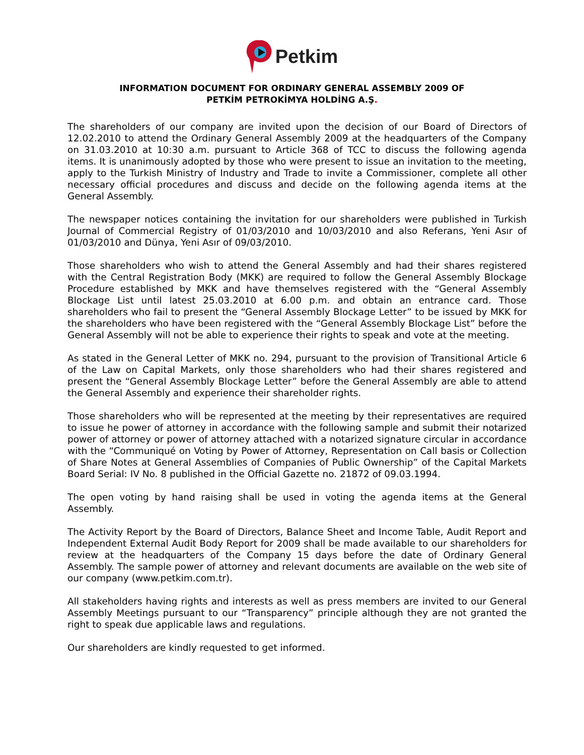Petkim
INFORMATION DOCUMENT FOR ORDINARY GENERAL ASSEMBLY 2009 OF
PETKİM PETROKİMYA HOLDİNG A.Ş.
The shareholders of our company are invited upon the decision of our Board of Directors of 12.02.2010 to attend the Ordinary General Assembly 2009 at the headquarters of the Company on 31.03.2010 at 10:30 a.m. pursuant to Article 368 of TCC to discuss the following agenda items. It is unanimously adopted by those who were present to issue an invitation to the meeting, apply to the Turkish Ministry of Industry and Trade to invite a Commissioner, complete all other necessary official procedures and discuss and decide on the following agenda items at the General Assembly.
The newspaper notices containing the invitation for our shareholders were published in Turkish Journal of Commercial Registry of 01/03/2010 and 10/03/2010 and also Referans, Yeni Asır of 01/03/2010 and Dünya, Yeni Asır of 09/03/2010.
Those shareholders who wish to attend the General Assembly and had their shares registered with the Central Registration Body (MKK) are required to follow the General Assembly Blockage Procedure established by MKK and have themselves registered with the “General Assembly Blockage List until latest 25.03.2010 at 6.00 p.m. and obtain an entrance card. Those shareholders who fail to present the “General Assembly Blockage Letter” to be issued by MKK for the shareholders who have been registered with the “General Assembly Blockage List” before the General Assembly will not be able to experience their rights to speak and vote at the meeting.
As stated in the General Letter of MKK no. 294, pursuant to the provision of Transitional Article 6 of the Law on Capital Markets, only those shareholders who had their shares registered and present the “General Assembly Blockage Letter” before the General Assembly are able to attend the General Assembly and experience their shareholder rights.
Those shareholders who will be represented at the meeting by their representatives are required to issue he power of attorney in accordance with the following sample and submit their notarized power of attorney or power of attorney attached with a notarized signature circular in accordance with the “Communiqué on Voting by Power of Attorney, Representation on Call basis or Collection of Share Notes at General Assemblies of Companies of Public Ownership” of the Capital Markets Board Serial: IV No. 8 published in the Official Gazette no. 21872 of 09.03.1994.
The open voting by hand raising shall be used in voting the agenda items at the General Assembly.
The Activity Report by the Board of Directors, Balance Sheet and Income Table, Audit Report and Independent External Audit Body Report for 2009 shall be made available to our shareholders for review at the headquarters of the Company 15 days before the date of Ordinary General Assembly. The sample power of attorney and relevant documents are available on the web site of our company (www.petkim.com.tr).
All stakeholders having rights and interests as well as press members are invited to our General Assembly Meetings pursuant to our “Transparency” principle although they are not granted the right to speak due applicable laws and regulations.
Our shareholders are kindly requested to get informed.